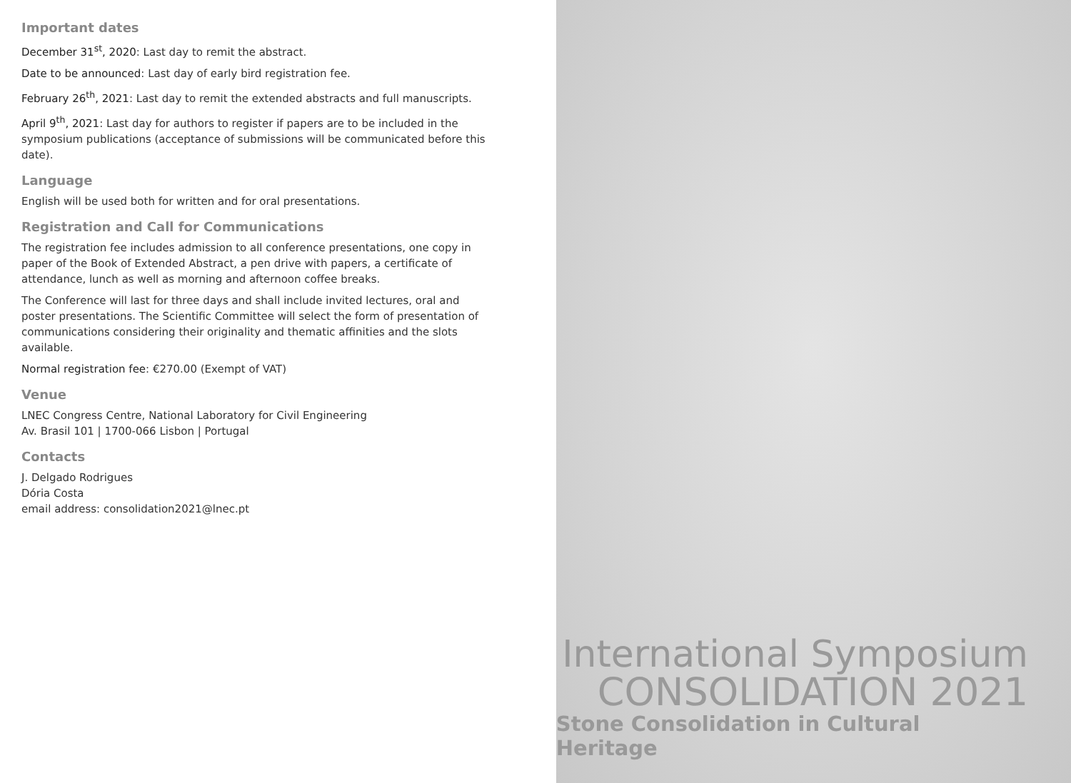Important dates
December 31<sup>st</sup>, 2020: Last day to remit the abstract.
Date to be announced: Last day of early bird registration fee.
February 26<sup>th</sup>, 2021: Last day to remit the extended abstracts and full manuscripts.
April 9<sup>th</sup>, 2021: Last day for authors to register if papers are to be included in the symposium publications (acceptance of submissions will be communicated before this date).
Language
English will be used both for written and for oral presentations.
Registration and Call for Communications
The registration fee includes admission to all conference presentations, one copy in paper of the Book of Extended Abstract, a pen drive with papers, a certificate of attendance, lunch as well as morning and afternoon coffee breaks.
The Conference will last for three days and shall include invited lectures, oral and poster presentations. The Scientific Committee will select the form of presentation of communications considering their originality and thematic affinities and the slots available.
Normal registration fee: €270.00 (Exempt of VAT)
Venue
LNEC Congress Centre, National Laboratory for Civil Engineering
Av. Brasil 101 | 1700-066 Lisbon | Portugal
Contacts
J. Delgado Rodrigues
Dória Costa
email address: consolidation2021@lnec.pt
International Symposium
CONSOLIDATION 2021
Stone Consolidation in Cultural Heritage